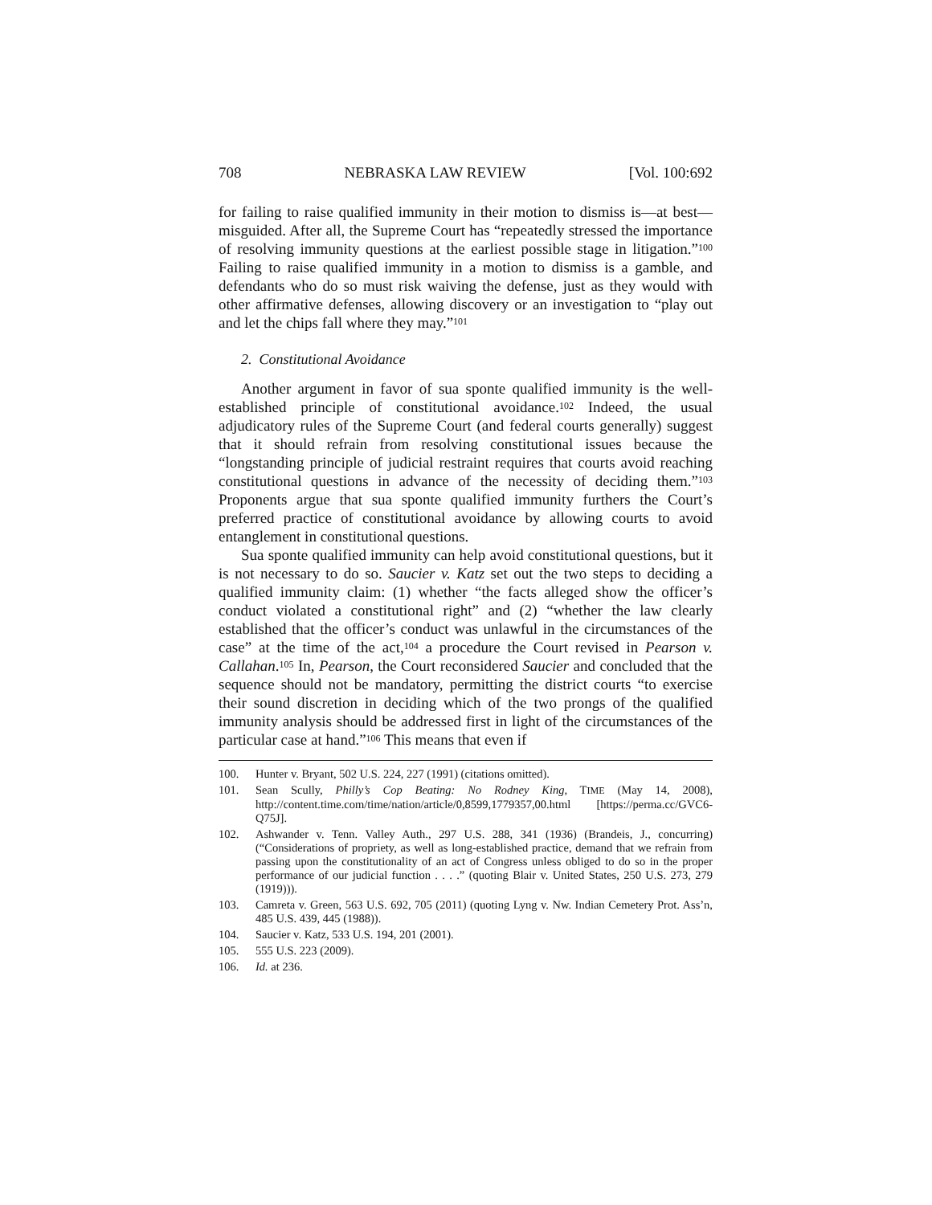708 NEBRASKA LAW REVIEW [Vol. 100:692
for failing to raise qualified immunity in their motion to dismiss is—at best—misguided. After all, the Supreme Court has “repeatedly stressed the importance of resolving immunity questions at the earliest possible stage in litigation.”<sup>100</sup> Failing to raise qualified immunity in a motion to dismiss is a gamble, and defendants who do so must risk waiving the defense, just as they would with other affirmative defenses, allowing discovery or an investigation to “play out and let the chips fall where they may.”<sup>101</sup>
2. Constitutional Avoidance
Another argument in favor of sua sponte qualified immunity is the well-established principle of constitutional avoidance.<sup>102</sup> Indeed, the usual adjudicatory rules of the Supreme Court (and federal courts generally) suggest that it should refrain from resolving constitutional issues because the “longstanding principle of judicial restraint requires that courts avoid reaching constitutional questions in advance of the necessity of deciding them.”<sup>103</sup> Proponents argue that sua sponte qualified immunity furthers the Court’s preferred practice of constitutional avoidance by allowing courts to avoid entanglement in constitutional questions.
Sua sponte qualified immunity can help avoid constitutional questions, but it is not necessary to do so. Saucier v. Katz set out the two steps to deciding a qualified immunity claim: (1) whether “the facts alleged show the officer’s conduct violated a constitutional right” and (2) “whether the law clearly established that the officer’s conduct was unlawful in the circumstances of the case” at the time of the act,<sup>104</sup> a procedure the Court revised in Pearson v. Callahan.<sup>105</sup> In, Pearson, the Court reconsidered Saucier and concluded that the sequence should not be mandatory, permitting the district courts “to exercise their sound discretion in deciding which of the two prongs of the qualified immunity analysis should be addressed first in light of the circumstances of the particular case at hand.”<sup>106</sup> This means that even if
100. Hunter v. Bryant, 502 U.S. 224, 227 (1991) (citations omitted).
101. Sean Scully, Philly’s Cop Beating: No Rodney King, TIME (May 14, 2008), http://content.time.com/time/nation/article/0,8599,1779357,00.html [https://perma.cc/GVC6-Q75J].
102. Ashwander v. Tenn. Valley Auth., 297 U.S. 288, 341 (1936) (Brandeis, J., concurring) (“Considerations of propriety, as well as long-established practice, demand that we refrain from passing upon the constitutionality of an act of Congress unless obliged to do so in the proper performance of our judicial function . . . .” (quoting Blair v. United States, 250 U.S. 273, 279 (1919))).
103. Camreta v. Green, 563 U.S. 692, 705 (2011) (quoting Lyng v. Nw. Indian Cemetery Prot. Ass’n, 485 U.S. 439, 445 (1988)).
104. Saucier v. Katz, 533 U.S. 194, 201 (2001).
105. 555 U.S. 223 (2009).
106. Id. at 236.